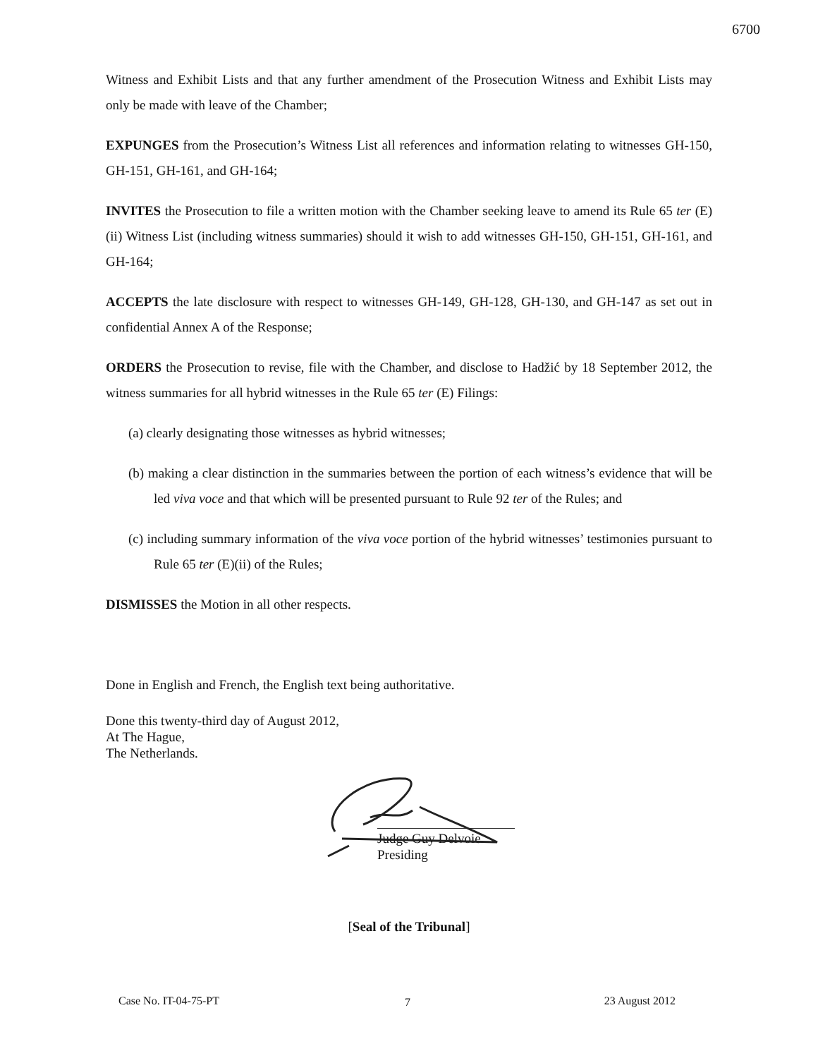6700
Witness and Exhibit Lists and that any further amendment of the Prosecution Witness and Exhibit Lists may only be made with leave of the Chamber;
EXPUNGES from the Prosecution’s Witness List all references and information relating to witnesses GH-150, GH-151, GH-161, and GH-164;
INVITES the Prosecution to file a written motion with the Chamber seeking leave to amend its Rule 65 ter (E)(ii) Witness List (including witness summaries) should it wish to add witnesses GH-150, GH-151, GH-161, and GH-164;
ACCEPTS the late disclosure with respect to witnesses GH-149, GH-128, GH-130, and GH-147 as set out in confidential Annex A of the Response;
ORDERS the Prosecution to revise, file with the Chamber, and disclose to Hadžić by 18 September 2012, the witness summaries for all hybrid witnesses in the Rule 65 ter (E) Filings:
(a) clearly designating those witnesses as hybrid witnesses;
(b) making a clear distinction in the summaries between the portion of each witness’s evidence that will be led viva voce and that which will be presented pursuant to Rule 92 ter of the Rules; and
(c) including summary information of the viva voce portion of the hybrid witnesses’ testimonies pursuant to Rule 65 ter (E)(ii) of the Rules;
DISMISSES the Motion in all other respects.
Done in English and French, the English text being authoritative.
Done this twenty-third day of August 2012,
At The Hague,
The Netherlands.
Judge Guy Delvoie
Presiding
[Seal of the Tribunal]
7
Case No. IT-04-75-PT 23 August 2012